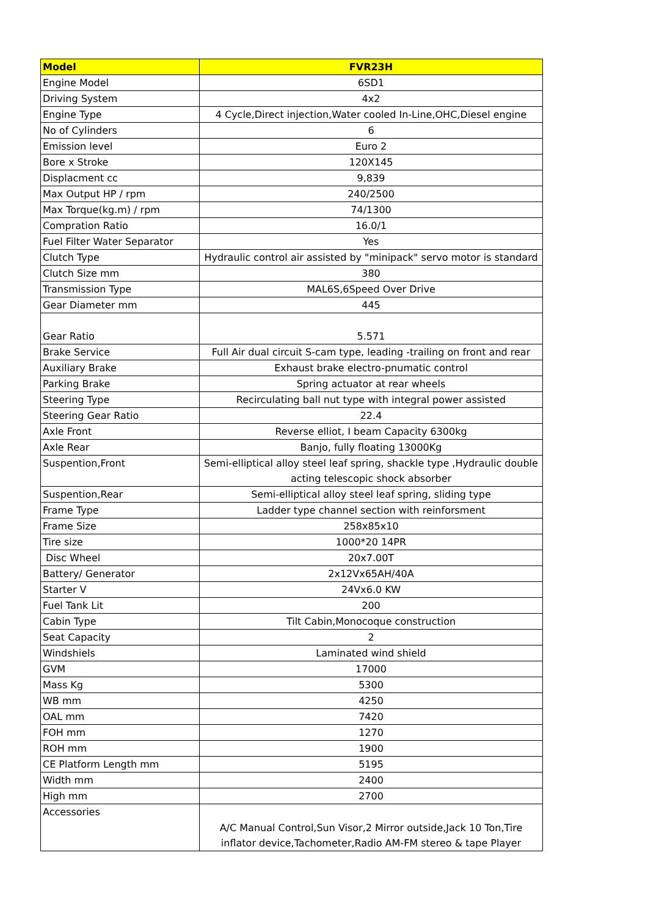| Model | FVR23H |
| --- | --- |
| Engine Model | 6SD1 |
| Driving System | 4x2 |
| Engine Type | 4 Cycle,Direct injection,Water cooled In-Line,OHC,Diesel engine |
| No of Cylinders | 6 |
| Emission level | Euro 2 |
| Bore x Stroke | 120X145 |
| Displacment cc | 9,839 |
| Max Output HP / rpm | 240/2500 |
| Max Torque(kg.m) / rpm | 74/1300 |
| Compration Ratio | 16.0/1 |
| Fuel Filter Water Separator | Yes |
| Clutch Type | Hydraulic control air assisted by "minipack" servo motor is standard |
| Clutch Size mm | 380 |
| Transmission Type | MAL6S,6Speed Over Drive |
| Gear Diameter mm | 445 |
| Gear Ratio | 5.571 |
| Brake Service | Full Air dual circuit S-cam type, leading -trailing on front and rear |
| Auxiliary Brake | Exhaust brake electro-pnumatic control |
| Parking Brake | Spring actuator at rear wheels |
| Steering Type | Recirculating ball nut type with integral power assisted |
| Steering Gear Ratio | 22.4 |
| Axle Front | Reverse elliot, I beam Capacity 6300kg |
| Axle Rear | Banjo, fully floating 13000Kg |
| Suspention,Front | Semi-elliptical alloy steel leaf spring, shackle type ,Hydraulic double acting telescopic shock absorber |
| Suspention,Rear | Semi-elliptical alloy steel leaf spring, sliding type |
| Frame Type | Ladder type channel section with reinforsment |
| Frame Size | 258x85x10 |
| Tire size | 1000*20 14PR |
| Disc Wheel | 20x7.00T |
| Battery/ Generator | 2x12Vx65AH/40A |
| Starter V | 24Vx6.0 KW |
| Fuel Tank Lit | 200 |
| Cabin Type | Tilt Cabin,Monocoque construction |
| Seat Capacity | 2 |
| Windshiels | Laminated wind shield |
| GVM | 17000 |
| Mass Kg | 5300 |
| WB mm | 4250 |
| OAL mm | 7420 |
| FOH mm | 1270 |
| ROH mm | 1900 |
| CE Platform Length mm | 5195 |
| Width mm | 2400 |
| High mm | 2700 |
| Accessories | A/C Manual Control,Sun Visor,2 Mirror outside,Jack 10 Ton,Tire inflator device,Tachometer,Radio AM-FM stereo & tape Player |